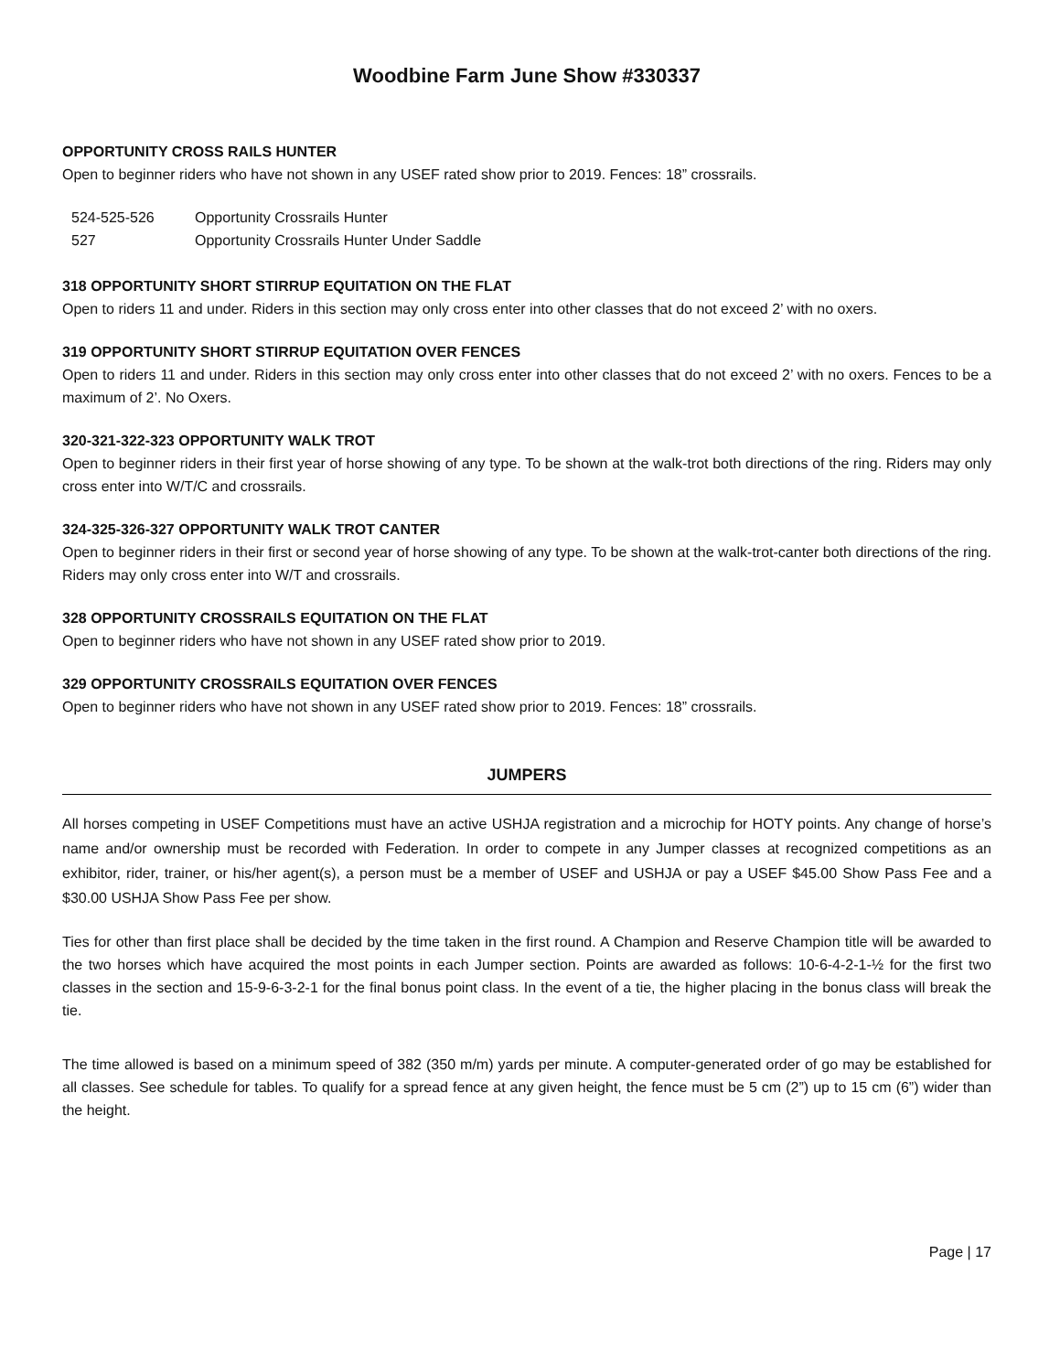Woodbine Farm June Show #330337
OPPORTUNITY CROSS RAILS HUNTER
Open to beginner riders who have not shown in any USEF rated show prior to 2019. Fences: 18” crossrails.
524-525-526 Opportunity Crossrails Hunter
527 Opportunity Crossrails Hunter Under Saddle
318 OPPORTUNITY SHORT STIRRUP EQUITATION ON THE FLAT
Open to riders 11 and under. Riders in this section may only cross enter into other classes that do not exceed 2’ with no oxers.
319 OPPORTUNITY SHORT STIRRUP EQUITATION OVER FENCES
Open to riders 11 and under. Riders in this section may only cross enter into other classes that do not exceed 2’ with no oxers. Fences to be a maximum of 2’. No Oxers.
320-321-322-323 OPPORTUNITY WALK TROT
Open to beginner riders in their first year of horse showing of any type. To be shown at the walk-trot both directions of the ring. Riders may only cross enter into W/T/C and crossrails.
324-325-326-327 OPPORTUNITY WALK TROT CANTER
Open to beginner riders in their first or second year of horse showing of any type. To be shown at the walk-trot-canter both directions of the ring. Riders may only cross enter into W/T and crossrails.
328 OPPORTUNITY CROSSRAILS EQUITATION ON THE FLAT
Open to beginner riders who have not shown in any USEF rated show prior to 2019.
329 OPPORTUNITY CROSSRAILS EQUITATION OVER FENCES
Open to beginner riders who have not shown in any USEF rated show prior to 2019. Fences: 18” crossrails.
JUMPERS
All horses competing in USEF Competitions must have an active USHJA registration and a microchip for HOTY points. Any change of horse’s name and/or ownership must be recorded with Federation. In order to compete in any Jumper classes at recognized competitions as an exhibitor, rider, trainer, or his/her agent(s), a person must be a member of USEF and USHJA or pay a USEF $45.00 Show Pass Fee and a $30.00 USHJA Show Pass Fee per show.
Ties for other than first place shall be decided by the time taken in the first round. A Champion and Reserve Champion title will be awarded to the two horses which have acquired the most points in each Jumper section. Points are awarded as follows: 10-6-4-2-1-½ for the first two classes in the section and 15-9-6-3-2-1 for the final bonus point class. In the event of a tie, the higher placing in the bonus class will break the tie.
The time allowed is based on a minimum speed of 382 (350 m/m) yards per minute. A computer-generated order of go may be established for all classes. See schedule for tables. To qualify for a spread fence at any given height, the fence must be 5 cm (2”) up to 15 cm (6”) wider than the height.
Page | 17